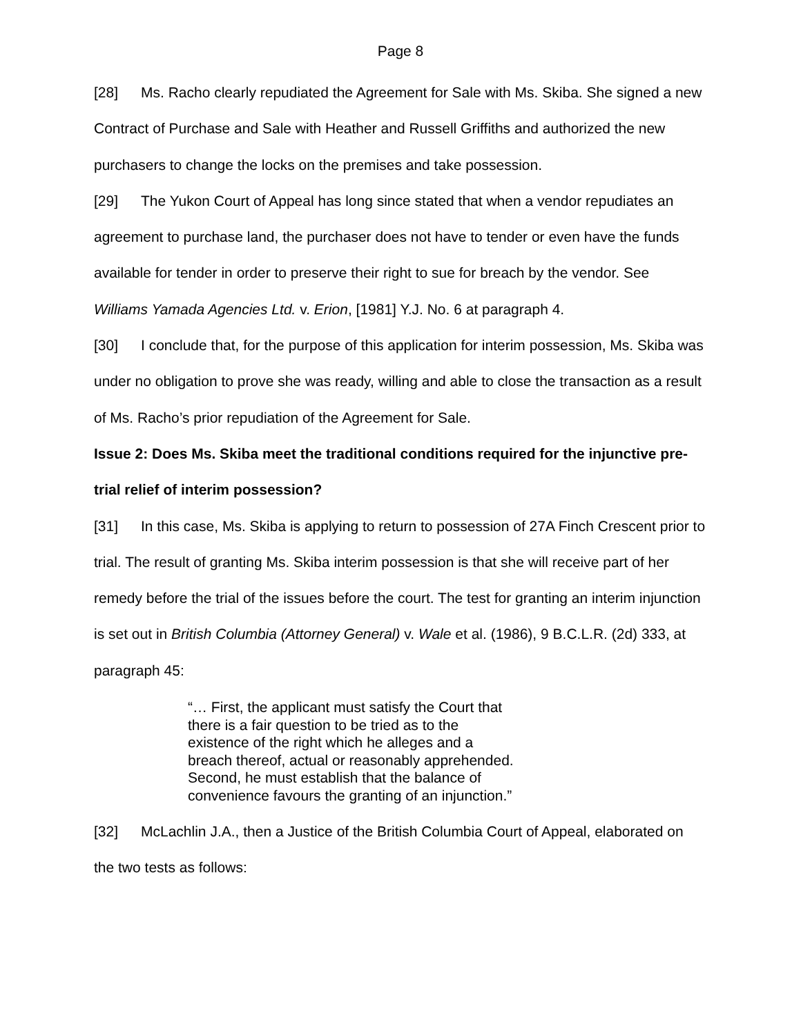Page 8
[28] Ms. Racho clearly repudiated the Agreement for Sale with Ms. Skiba. She signed a new Contract of Purchase and Sale with Heather and Russell Griffiths and authorized the new purchasers to change the locks on the premises and take possession.
[29] The Yukon Court of Appeal has long since stated that when a vendor repudiates an agreement to purchase land, the purchaser does not have to tender or even have the funds available for tender in order to preserve their right to sue for breach by the vendor. See Williams Yamada Agencies Ltd. v. Erion, [1981] Y.J. No. 6 at paragraph 4.
[30] I conclude that, for the purpose of this application for interim possession, Ms. Skiba was under no obligation to prove she was ready, willing and able to close the transaction as a result of Ms. Racho’s prior repudiation of the Agreement for Sale.
Issue 2: Does Ms. Skiba meet the traditional conditions required for the injunctive pre-trial relief of interim possession?
[31] In this case, Ms. Skiba is applying to return to possession of 27A Finch Crescent prior to trial. The result of granting Ms. Skiba interim possession is that she will receive part of her remedy before the trial of the issues before the court. The test for granting an interim injunction is set out in British Columbia (Attorney General) v. Wale et al. (1986), 9 B.C.L.R. (2d) 333, at paragraph 45:
“… First, the applicant must satisfy the Court that there is a fair question to be tried as to the existence of the right which he alleges and a breach thereof, actual or reasonably apprehended. Second, he must establish that the balance of convenience favours the granting of an injunction.”
[32] McLachlin J.A., then a Justice of the British Columbia Court of Appeal, elaborated on the two tests as follows: